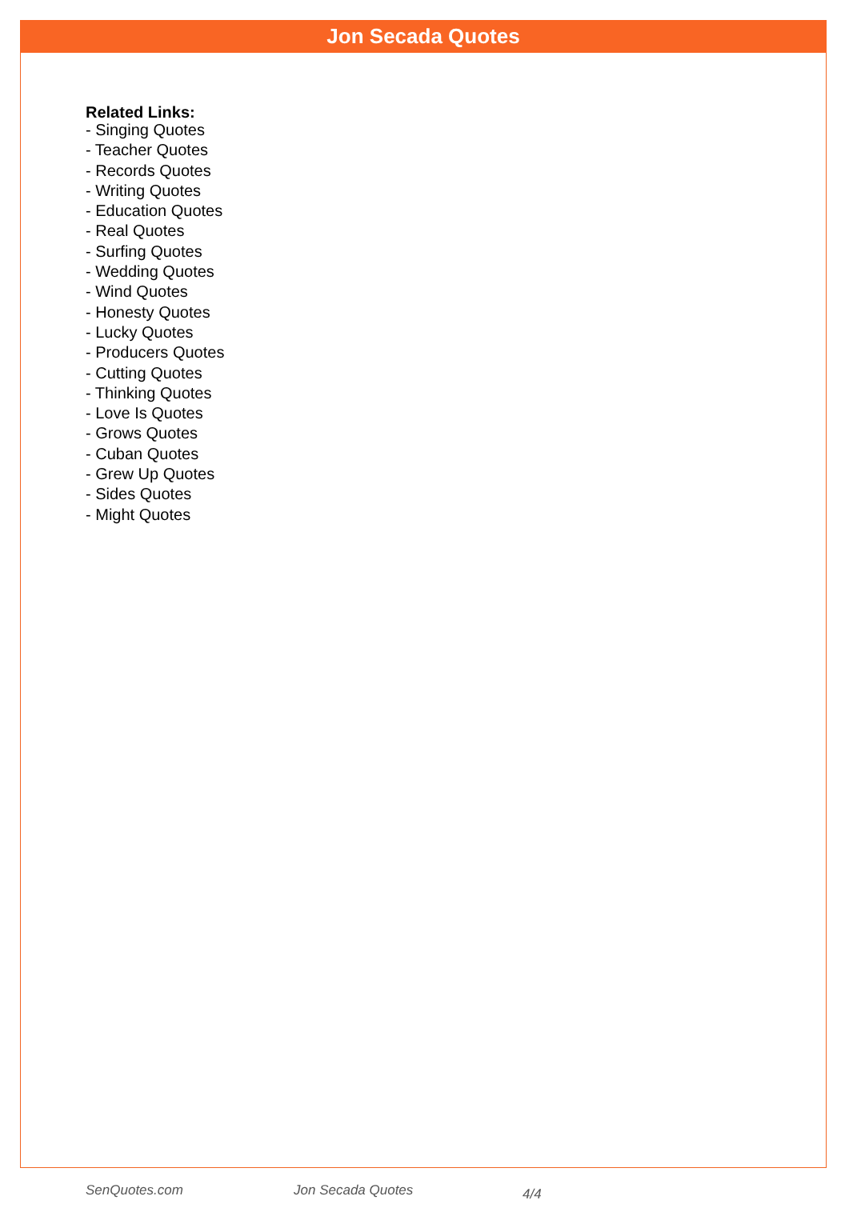Jon Secada Quotes
Related Links:
- Singing Quotes
- Teacher Quotes
- Records Quotes
- Writing Quotes
- Education Quotes
- Real Quotes
- Surfing Quotes
- Wedding Quotes
- Wind Quotes
- Honesty Quotes
- Lucky Quotes
- Producers Quotes
- Cutting Quotes
- Thinking Quotes
- Love Is Quotes
- Grows Quotes
- Cuban Quotes
- Grew Up Quotes
- Sides Quotes
- Might Quotes
SenQuotes.com Jon Secada Quotes 4/4